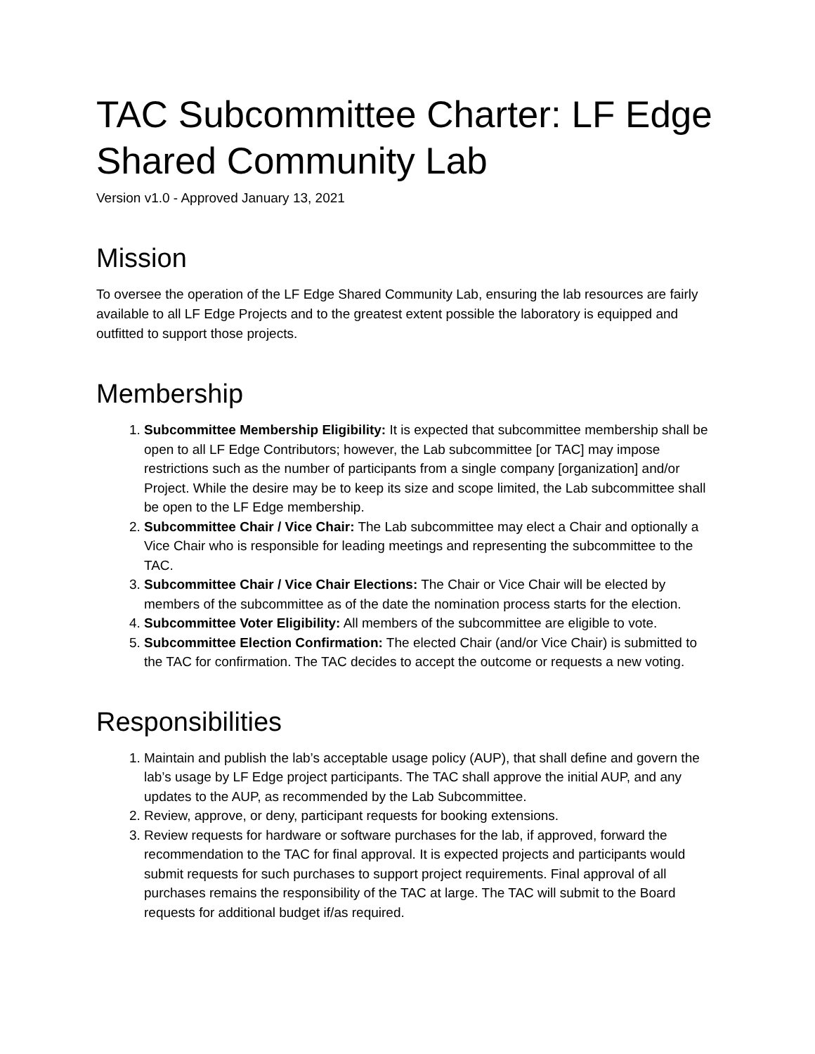TAC Subcommittee Charter: LF Edge Shared Community Lab
Version v1.0 - Approved January 13, 2021
Mission
To oversee the operation of the LF Edge Shared Community Lab, ensuring the lab resources are fairly available to all LF Edge Projects and to the greatest extent possible the laboratory is equipped and outfitted to support those projects.
Membership
1. Subcommittee Membership Eligibility: It is expected that subcommittee membership shall be open to all LF Edge Contributors; however, the Lab subcommittee [or TAC] may impose restrictions such as the number of participants from a single company [organization] and/or Project. While the desire may be to keep its size and scope limited, the Lab subcommittee shall be open to the LF Edge membership.
2. Subcommittee Chair / Vice Chair: The Lab subcommittee may elect a Chair and optionally a Vice Chair who is responsible for leading meetings and representing the subcommittee to the TAC.
3. Subcommittee Chair / Vice Chair Elections: The Chair or Vice Chair will be elected by members of the subcommittee as of the date the nomination process starts for the election.
4. Subcommittee Voter Eligibility: All members of the subcommittee are eligible to vote.
5. Subcommittee Election Confirmation: The elected Chair (and/or Vice Chair) is submitted to the TAC for confirmation. The TAC decides to accept the outcome or requests a new voting.
Responsibilities
1. Maintain and publish the lab’s acceptable usage policy (AUP), that shall define and govern the lab’s usage by LF Edge project participants. The TAC shall approve the initial AUP, and any updates to the AUP, as recommended by the Lab Subcommittee.
2. Review, approve, or deny, participant requests for booking extensions.
3. Review requests for hardware or software purchases for the lab, if approved, forward the recommendation to the TAC for final approval. It is expected projects and participants would submit requests for such purchases to support project requirements. Final approval of all purchases remains the responsibility of the TAC at large. The TAC will submit to the Board requests for additional budget if/as required.